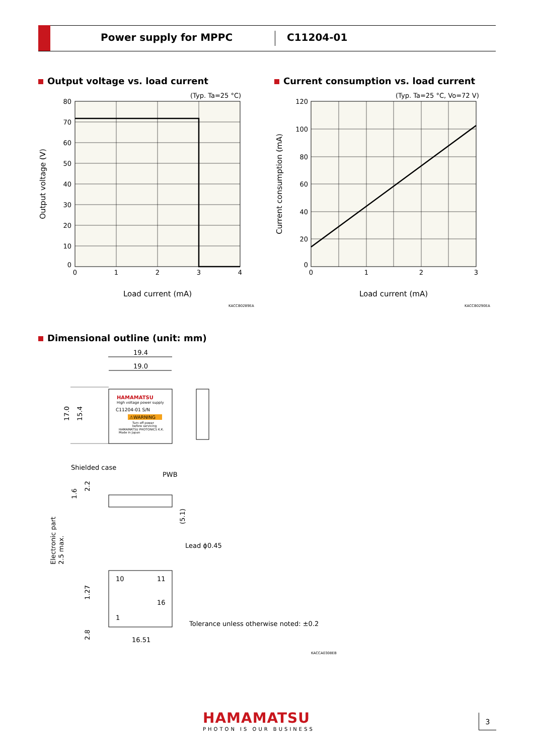Power supply for MPPC C11204-01
Output voltage vs. load current
Current consumption vs. load current
(Typ. Ta=25 °C)
80
70
60
50
40
30
20
10
0
0
1
2
3
4
Load current (mA)
Output voltage (V)
KACCB0289EA
(Typ. Ta=25 °C, Vo=72 V)
120
100
80
60
40
20
0
0
1
2
3
Load current (mA)
Current consumption (mA)
KACCB0290EA
Dimensional outline (unit: mm)
19.4
19.0
17.0
15.4
HAMAMATSU
High voltage power supply
C11204-01 S/N
⚠WARNING
Turn off power
before servicing
HAMAMATSU PHOTONICS K.K.
Made in Japan
Shielded case
PWB
1.6
2.2
(5.1)
Lead ϕ0.45
Electronic part
2.5 max.
10
11
16
1
1.27
2.8
16.51
Tolerance unless otherwise noted: ±0.2
KACCA0308EB
HAMAMATSU
PHOTON IS OUR BUSINESS
3